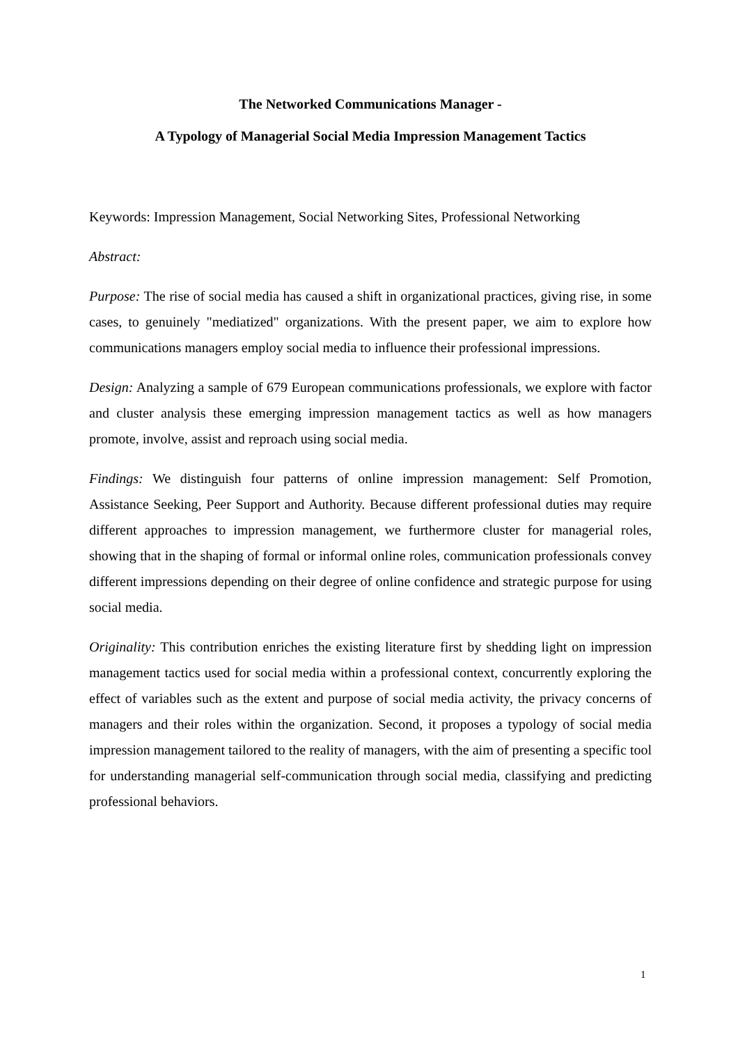The Networked Communications Manager -
A Typology of Managerial Social Media Impression Management Tactics
Keywords: Impression Management, Social Networking Sites, Professional Networking
Abstract:
Purpose: The rise of social media has caused a shift in organizational practices, giving rise, in some cases, to genuinely "mediatized" organizations. With the present paper, we aim to explore how communications managers employ social media to influence their professional impressions.
Design: Analyzing a sample of 679 European communications professionals, we explore with factor and cluster analysis these emerging impression management tactics as well as how managers promote, involve, assist and reproach using social media.
Findings: We distinguish four patterns of online impression management: Self Promotion, Assistance Seeking, Peer Support and Authority. Because different professional duties may require different approaches to impression management, we furthermore cluster for managerial roles, showing that in the shaping of formal or informal online roles, communication professionals convey different impressions depending on their degree of online confidence and strategic purpose for using social media.
Originality: This contribution enriches the existing literature first by shedding light on impression management tactics used for social media within a professional context, concurrently exploring the effect of variables such as the extent and purpose of social media activity, the privacy concerns of managers and their roles within the organization. Second, it proposes a typology of social media impression management tailored to the reality of managers, with the aim of presenting a specific tool for understanding managerial self-communication through social media, classifying and predicting professional behaviors.
1